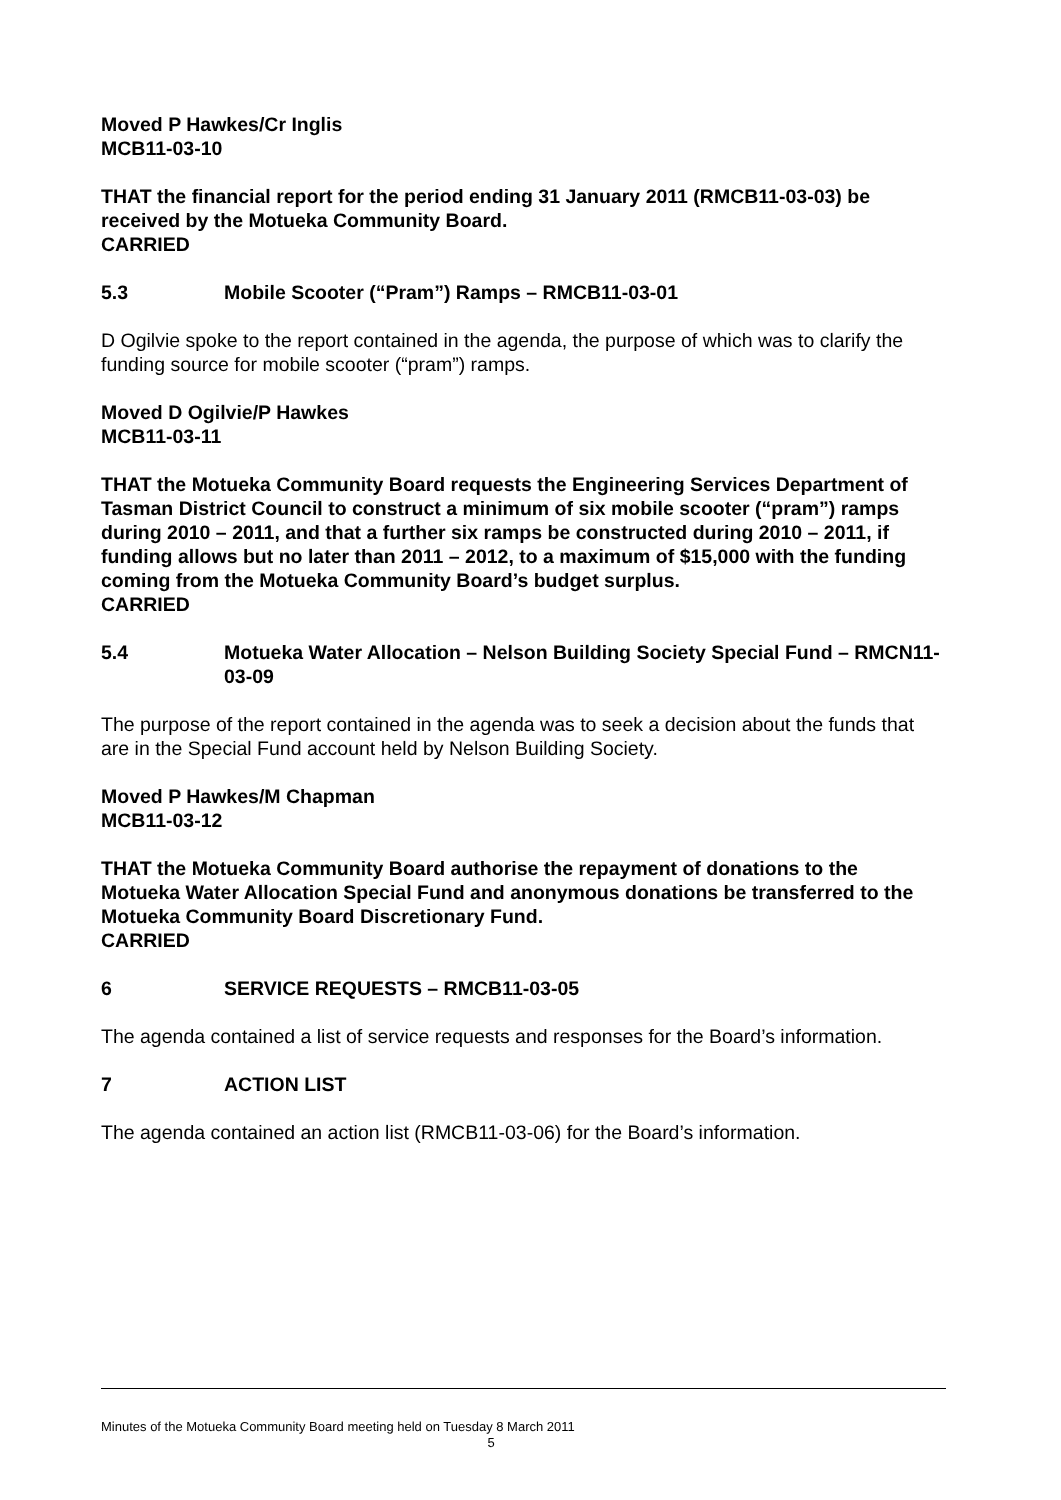Moved P Hawkes/Cr Inglis
MCB11-03-10
THAT the financial report for the period ending 31 January 2011 (RMCB11-03-03) be received by the Motueka Community Board.
CARRIED
5.3 Mobile Scooter (“Pram”) Ramps – RMCB11-03-01
D Ogilvie spoke to the report contained in the agenda, the purpose of which was to clarify the funding source for mobile scooter (“pram”) ramps.
Moved D Ogilvie/P Hawkes
MCB11-03-11
THAT the Motueka Community Board requests the Engineering Services Department of Tasman District Council to construct a minimum of six mobile scooter (“pram”) ramps during 2010 – 2011, and that a further six ramps be constructed during 2010 – 2011, if funding allows but no later than 2011 – 2012, to a maximum of $15,000 with the funding coming from the Motueka Community Board’s budget surplus.
CARRIED
5.4 Motueka Water Allocation – Nelson Building Society Special Fund – RMCN11-03-09
The purpose of the report contained in the agenda was to seek a decision about the funds that are in the Special Fund account held by Nelson Building Society.
Moved P Hawkes/M Chapman
MCB11-03-12
THAT the Motueka Community Board authorise the repayment of donations to the Motueka Water Allocation Special Fund and anonymous donations be transferred to the Motueka Community Board Discretionary Fund.
CARRIED
6 SERVICE REQUESTS – RMCB11-03-05
The agenda contained a list of service requests and responses for the Board’s information.
7 ACTION LIST
The agenda contained an action list (RMCB11-03-06) for the Board’s information.
Minutes of the Motueka Community Board meeting held on Tuesday 8 March 2011
5